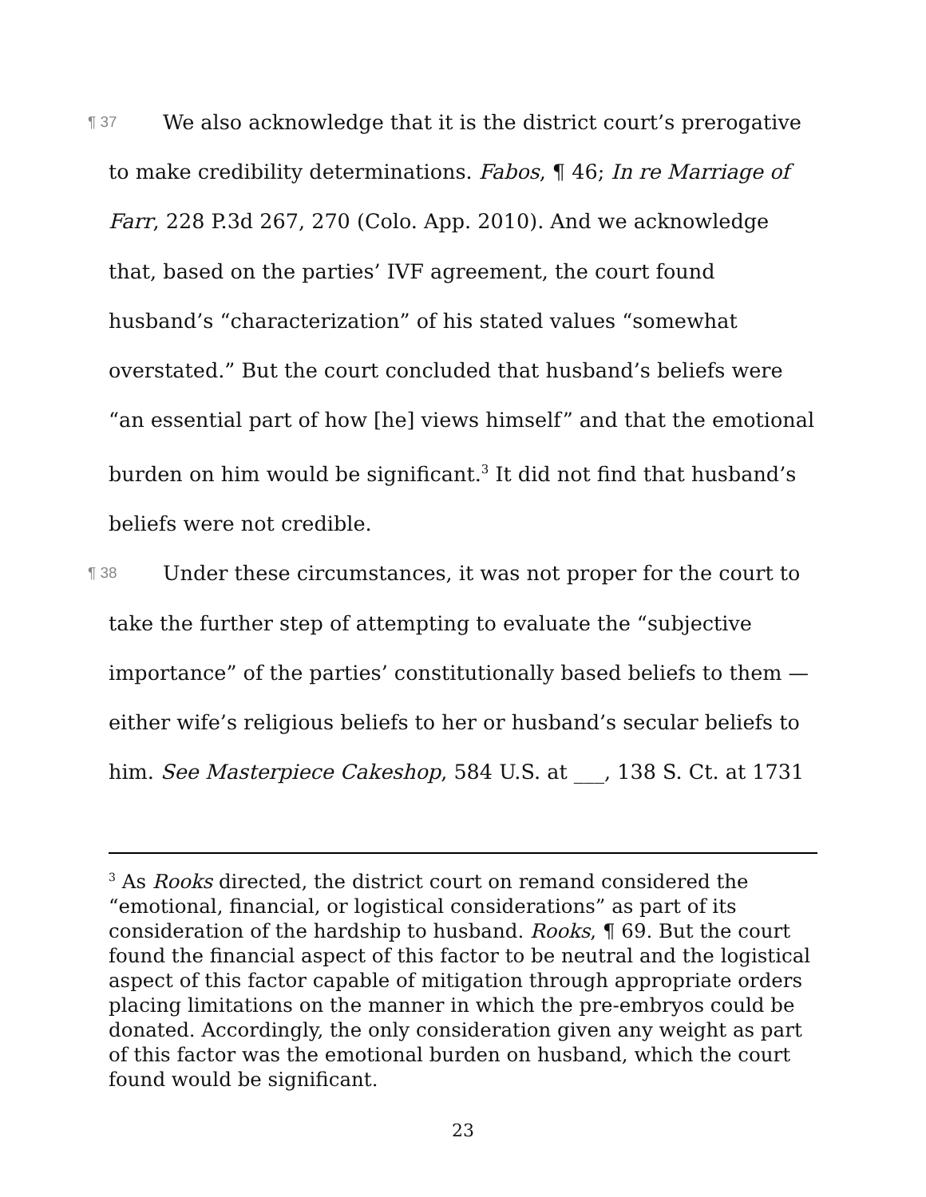¶ 37 We also acknowledge that it is the district court’s prerogative to make credibility determinations. Fabos, ¶ 46; In re Marriage of Farr, 228 P.3d 267, 270 (Colo. App. 2010). And we acknowledge that, based on the parties’ IVF agreement, the court found husband’s “characterization” of his stated values “somewhat overstated.” But the court concluded that husband’s beliefs were “an essential part of how [he] views himself” and that the emotional burden on him would be significant.<sup>3</sup> It did not find that husband’s beliefs were not credible.
¶ 38 Under these circumstances, it was not proper for the court to take the further step of attempting to evaluate the “subjective importance” of the parties’ constitutionally based beliefs to them — either wife’s religious beliefs to her or husband’s secular beliefs to him. See Masterpiece Cakeshop, 584 U.S. at ___, 138 S. Ct. at 1731
<sup>3</sup> As Rooks directed, the district court on remand considered the “emotional, financial, or logistical considerations” as part of its consideration of the hardship to husband. Rooks, ¶ 69. But the court found the financial aspect of this factor to be neutral and the logistical aspect of this factor capable of mitigation through appropriate orders placing limitations on the manner in which the pre-embryos could be donated. Accordingly, the only consideration given any weight as part of this factor was the emotional burden on husband, which the court found would be significant.
23